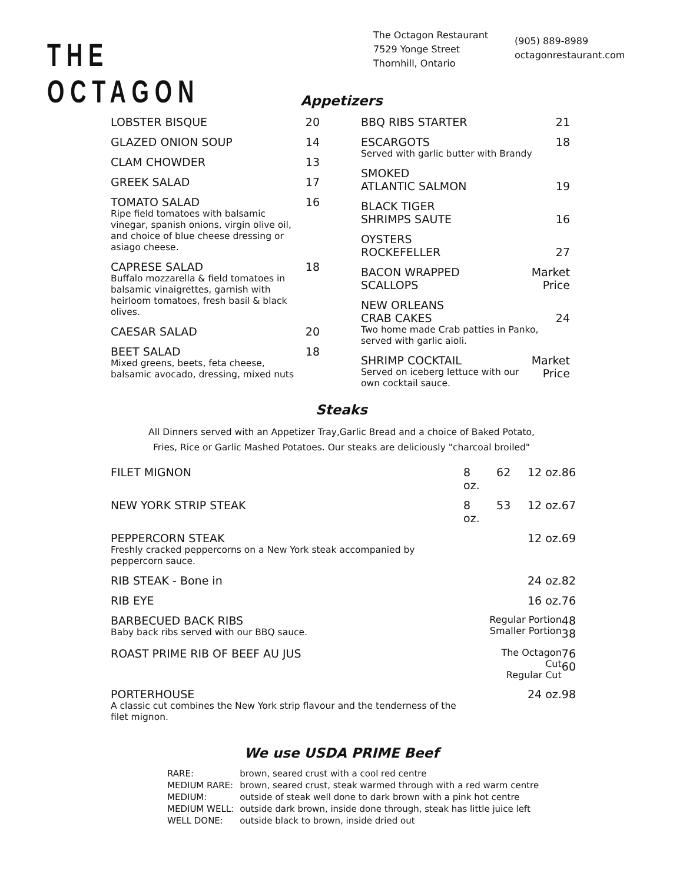THE OCTAGON
The Octagon Restaurant
7529 Yonge Street
Thornhill, Ontario
(905) 889-8989
octagonrestaurant.com
Appetizers
LOBSTER BISQUE 20
GLAZED ONION SOUP 14
CLAM CHOWDER 13
GREEK SALAD 17
TOMATO SALAD
Ripe field tomatoes with balsamic vinegar, spanish onions, virgin olive oil, and choice of blue cheese dressing or asiago cheese. 16
CAPRESE SALAD
Buffalo mozzarella & field tomatoes in balsamic vinaigrettes, garnish with heirloom tomatoes, fresh basil & black olives. 18
CAESAR SALAD 20
BEET SALAD
Mixed greens, beets, feta cheese, balsamic avocado, dressing, mixed nuts 18
BBQ RIBS STARTER 21
ESCARGOTS
Served with garlic butter with Brandy 18
SMOKED
ATLANTIC SALMON
19
BLACK TIGER
SHRIMPS SAUTE
16
OYSTERS
ROCKEFELLER
27
BACON WRAPPED
SCALLOPS Market
Price
NEW ORLEANS
CRAB CAKES
Two home made Crab patties in Panko, served with garlic aioli.
24
SHRIMP COCKTAIL
Served on iceberg lettuce with our own cocktail sauce. Market
Price
Steaks
All Dinners served with an Appetizer Tray,Garlic Bread and a choice of Baked Potato,
Fries, Rice or Garlic Mashed Potatoes. Our steaks are deliciously "charcoal broiled"
| FILET MIGNON | 8 oz. | 62 | 12 oz. | 86 |
| NEW YORK STRIP STEAK | 8 oz. | 53 | 12 oz. | 67 |
| PEPPERCORN STEAK Freshly cracked peppercorns on a New York steak accompanied by peppercorn sauce. | | | 12 oz. | 69 |
| RIB STEAK - Bone in | | | 24 oz. | 82 |
| RIB EYE | | | 16 oz. | 76 |
| BARBECUED BACK RIBS Baby back ribs served with our BBQ sauce. | | Regular Portion Smaller Portion | | 48 38 |
| ROAST PRIME RIB OF BEEF AU JUS | | The Octagon Cut Regular Cut | | 76 60 |
| PORTERHOUSE A classic cut combines the New York strip flavour and the tenderness of the filet mignon. | | | 24 oz. | 98 |
We use USDA PRIME Beef
| RARE: | brown, seared crust with a cool red centre |
| MEDIUM RARE: | brown, seared crust, steak warmed through with a red warm centre |
| MEDIUM: | outside of steak well done to dark brown with a pink hot centre |
| MEDIUM WELL: | outside dark brown, inside done through, steak has little juice left |
| WELL DONE: | outside black to brown, inside dried out |